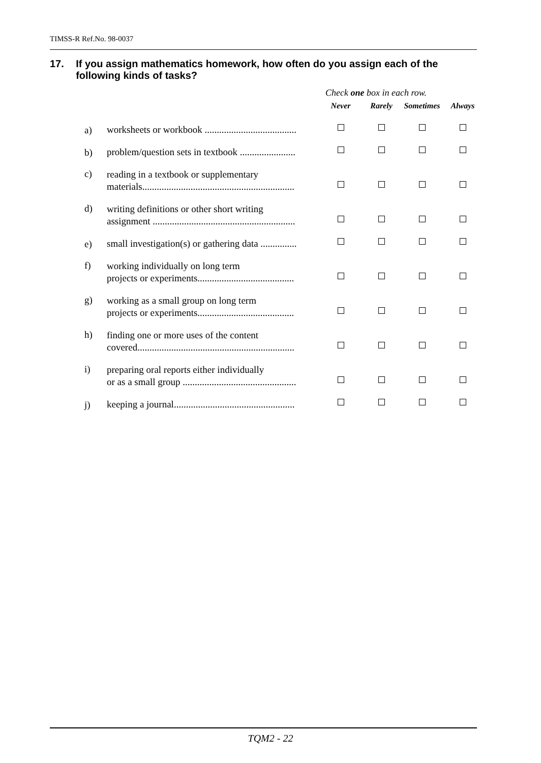TIMSS-R Ref.No. 98-0037
17. If you assign mathematics homework, how often do you assign each of the following kinds of tasks?
| | | Check one box in each row. | | | |
| | | Never | Rarely | Sometimes | Always |
| a) | worksheets or workbook ...................................... | | | | |
| b) | problem/question sets in textbook ....................... | | | | |
| c) | reading in a textbook or supplementary materials............................................................... | | | | |
| d) | writing definitions or other short writing assignment ........................................................... | | | | |
| e) | small investigation(s) or gathering data ............... | | | | |
| f) | working individually on long term projects or experiments........................................ | | | | |
| g) | working as a small group on long term projects or experiments........................................ | | | | |
| h) | finding one or more uses of the content covered................................................................. | | | | |
| i) | preparing oral reports either individually or as a small group ............................................... | | | | |
| j) | keeping a journal.................................................. | | | | |
TQM2 - 22